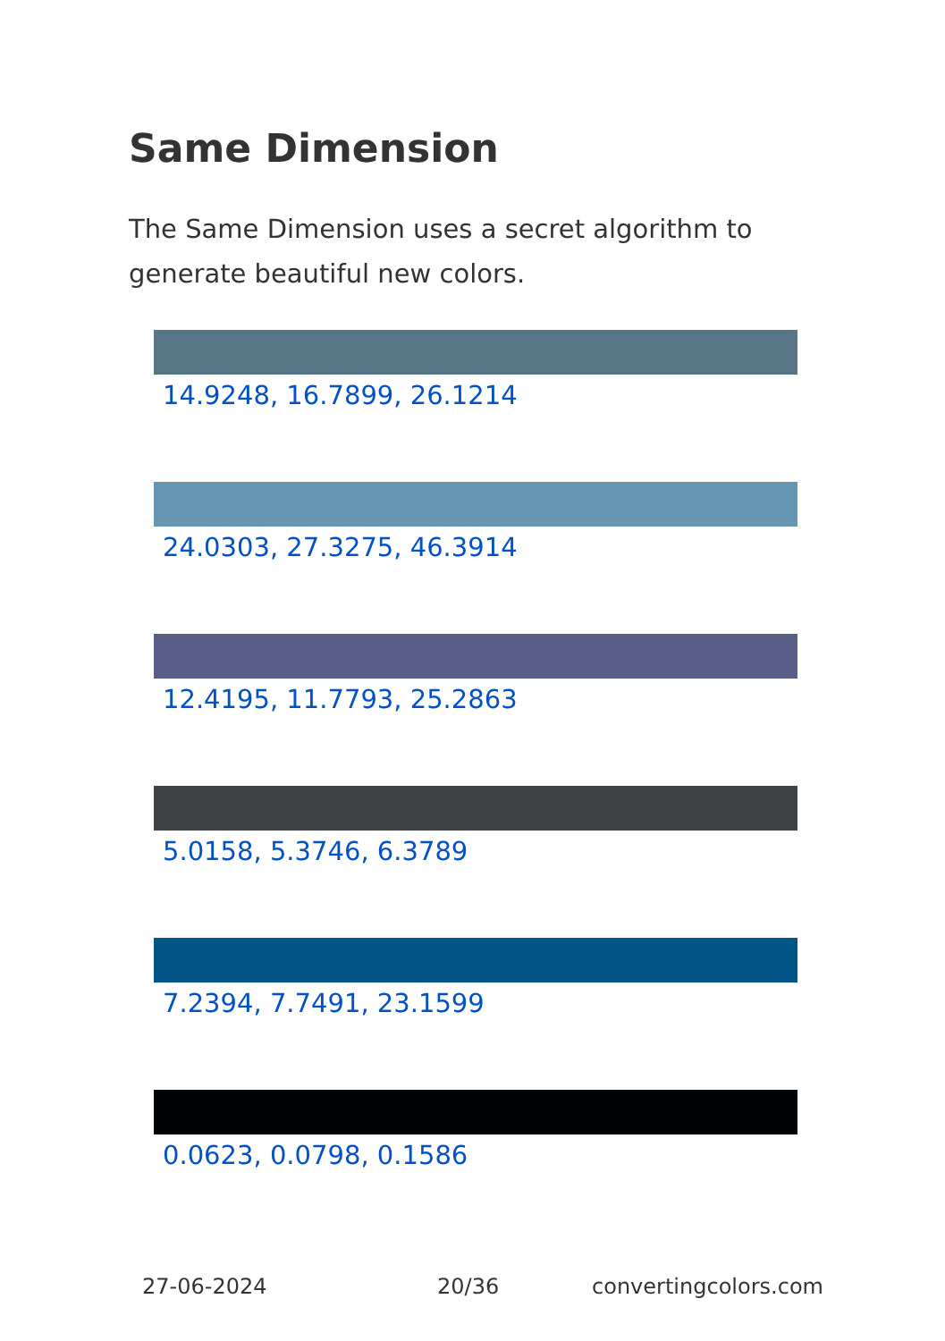Same Dimension
The Same Dimension uses a secret algorithm to generate beautiful new colors.
14.9248, 16.7899, 26.1214
24.0303, 27.3275, 46.3914
12.4195, 11.7793, 25.2863
5.0158, 5.3746, 6.3789
7.2394, 7.7491, 23.1599
0.0623, 0.0798, 0.1586
27-06-2024 20/36 convertingcolors.com